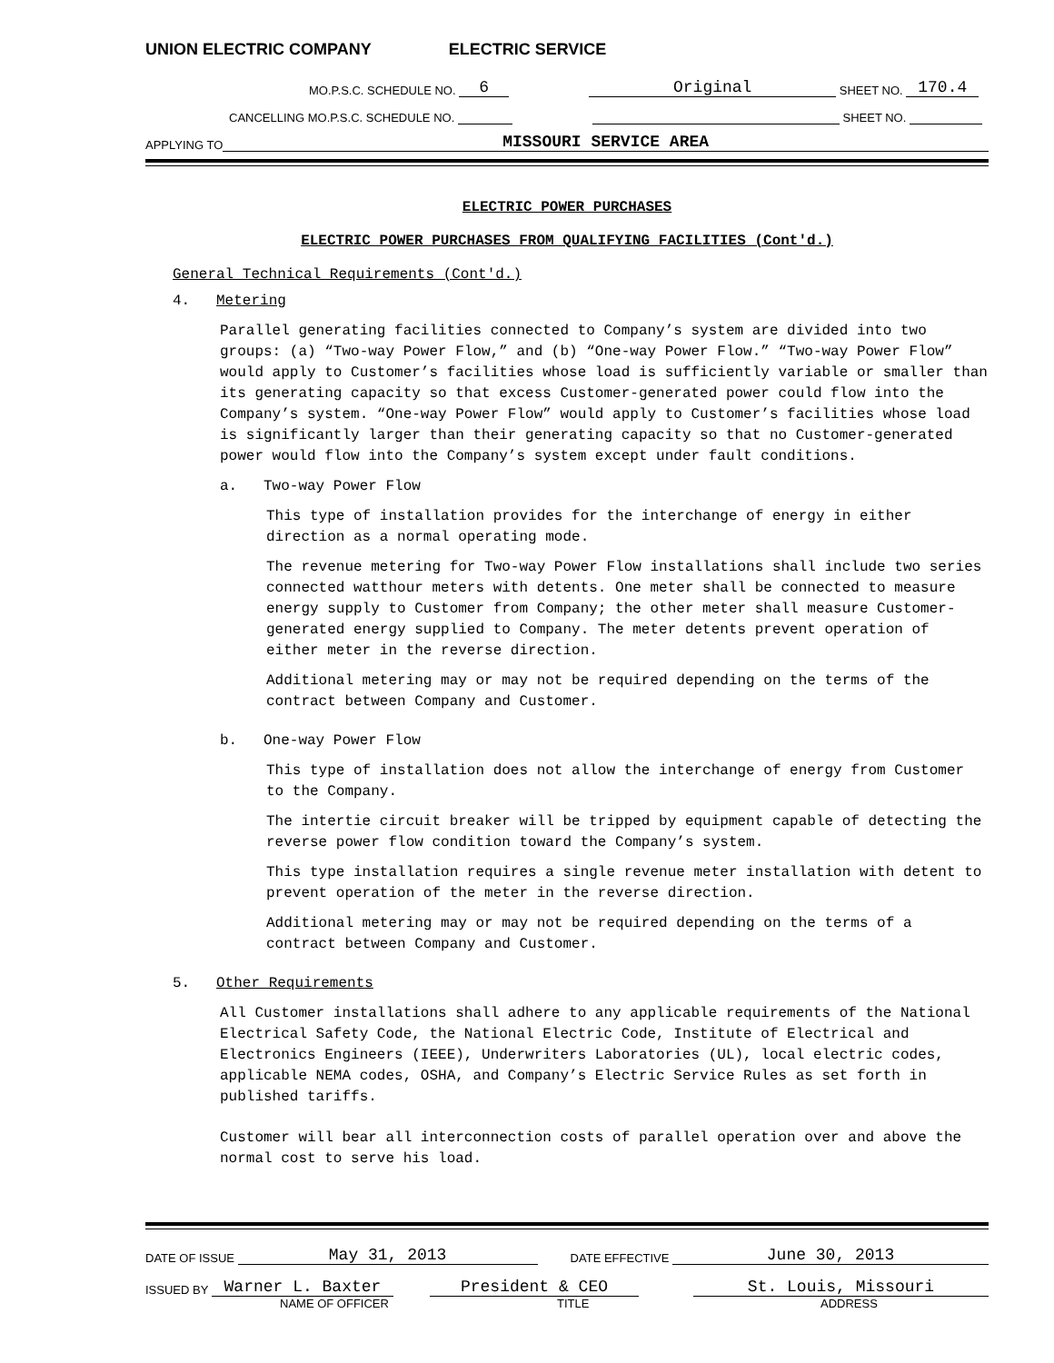UNION ELECTRIC COMPANY ELECTRIC SERVICE
MO.P.S.C. SCHEDULE NO. 6 Original SHEET NO. 170.4
CANCELLING MO.P.S.C. SCHEDULE NO. SHEET NO.
APPLYING TO MISSOURI SERVICE AREA
ELECTRIC POWER PURCHASES
ELECTRIC POWER PURCHASES FROM QUALIFYING FACILITIES (Cont'd.)
General Technical Requirements (Cont'd.)
4. Metering
Parallel generating facilities connected to Company’s system are divided into two groups: (a) “Two-way Power Flow,” and (b) “One-way Power Flow.” “Two-way Power Flow” would apply to Customer’s facilities whose load is sufficiently variable or smaller than its generating capacity so that excess Customer-generated power could flow into the Company’s system. “One-way Power Flow” would apply to Customer’s facilities whose load is significantly larger than their generating capacity so that no Customer-generated power would flow into the Company’s system except under fault conditions.
a. Two-way Power Flow
This type of installation provides for the interchange of energy in either direction as a normal operating mode.
The revenue metering for Two-way Power Flow installations shall include two series connected watthour meters with detents. One meter shall be connected to measure energy supply to Customer from Company; the other meter shall measure Customer-generated energy supplied to Company. The meter detents prevent operation of either meter in the reverse direction.
Additional metering may or may not be required depending on the terms of the contract between Company and Customer.
b. One-way Power Flow
This type of installation does not allow the interchange of energy from Customer to the Company.
The intertie circuit breaker will be tripped by equipment capable of detecting the reverse power flow condition toward the Company’s system.
This type installation requires a single revenue meter installation with detent to prevent operation of the meter in the reverse direction.
Additional metering may or may not be required depending on the terms of a contract between Company and Customer.
5. Other Requirements
All Customer installations shall adhere to any applicable requirements of the National Electrical Safety Code, the National Electric Code, Institute of Electrical and Electronics Engineers (IEEE), Underwriters Laboratories (UL), local electric codes, applicable NEMA codes, OSHA, and Company’s Electric Service Rules as set forth in published tariffs.
Customer will bear all interconnection costs of parallel operation over and above the normal cost to serve his load.
DATE OF ISSUE May 31, 2013 DATE EFFECTIVE June 30, 2013
ISSUED BY Warner L. Baxter President & CEO St. Louis, Missouri
NAME OF OFFICER TITLE ADDRESS